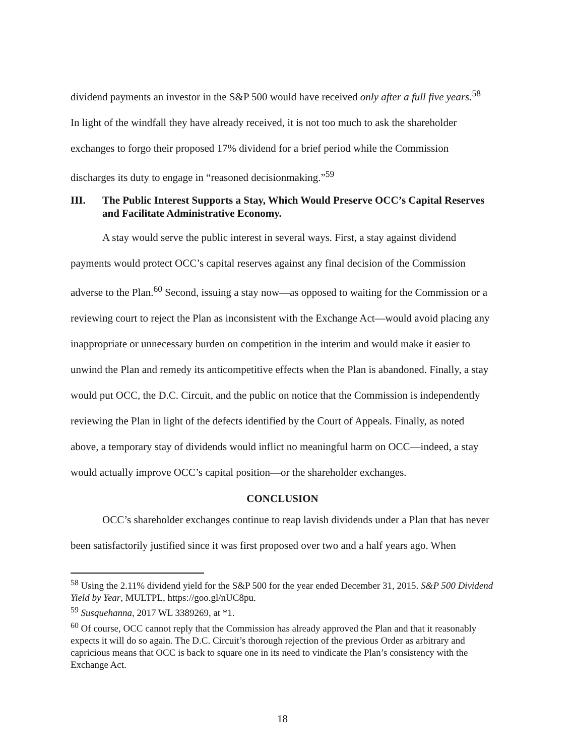dividend payments an investor in the S&P 500 would have received only after a full five years.<sup>58</sup>
In light of the windfall they have already received, it is not too much to ask the shareholder exchanges to forgo their proposed 17% dividend for a brief period while the Commission discharges its duty to engage in “reasoned decisionmaking.”<sup>59</sup>
III. The Public Interest Supports a Stay, Which Would Preserve OCC’s Capital Reserves and Facilitate Administrative Economy.
A stay would serve the public interest in several ways. First, a stay against dividend payments would protect OCC’s capital reserves against any final decision of the Commission adverse to the Plan.<sup>60</sup> Second, issuing a stay now—as opposed to waiting for the Commission or a reviewing court to reject the Plan as inconsistent with the Exchange Act—would avoid placing any inappropriate or unnecessary burden on competition in the interim and would make it easier to unwind the Plan and remedy its anticompetitive effects when the Plan is abandoned. Finally, a stay would put OCC, the D.C. Circuit, and the public on notice that the Commission is independently reviewing the Plan in light of the defects identified by the Court of Appeals. Finally, as noted above, a temporary stay of dividends would inflict no meaningful harm on OCC—indeed, a stay would actually improve OCC’s capital position—or the shareholder exchanges.
CONCLUSION
OCC’s shareholder exchanges continue to reap lavish dividends under a Plan that has never been satisfactorily justified since it was first proposed over two and a half years ago. When
<sup>58</sup> Using the 2.11% dividend yield for the S&P 500 for the year ended December 31, 2015. S&P 500 Dividend Yield by Year, MULTPL, https://goo.gl/nUC8pu.
<sup>59</sup> Susquehanna, 2017 WL 3389269, at *1.
<sup>60</sup> Of course, OCC cannot reply that the Commission has already approved the Plan and that it reasonably expects it will do so again. The D.C. Circuit’s thorough rejection of the previous Order as arbitrary and capricious means that OCC is back to square one in its need to vindicate the Plan’s consistency with the Exchange Act.
18